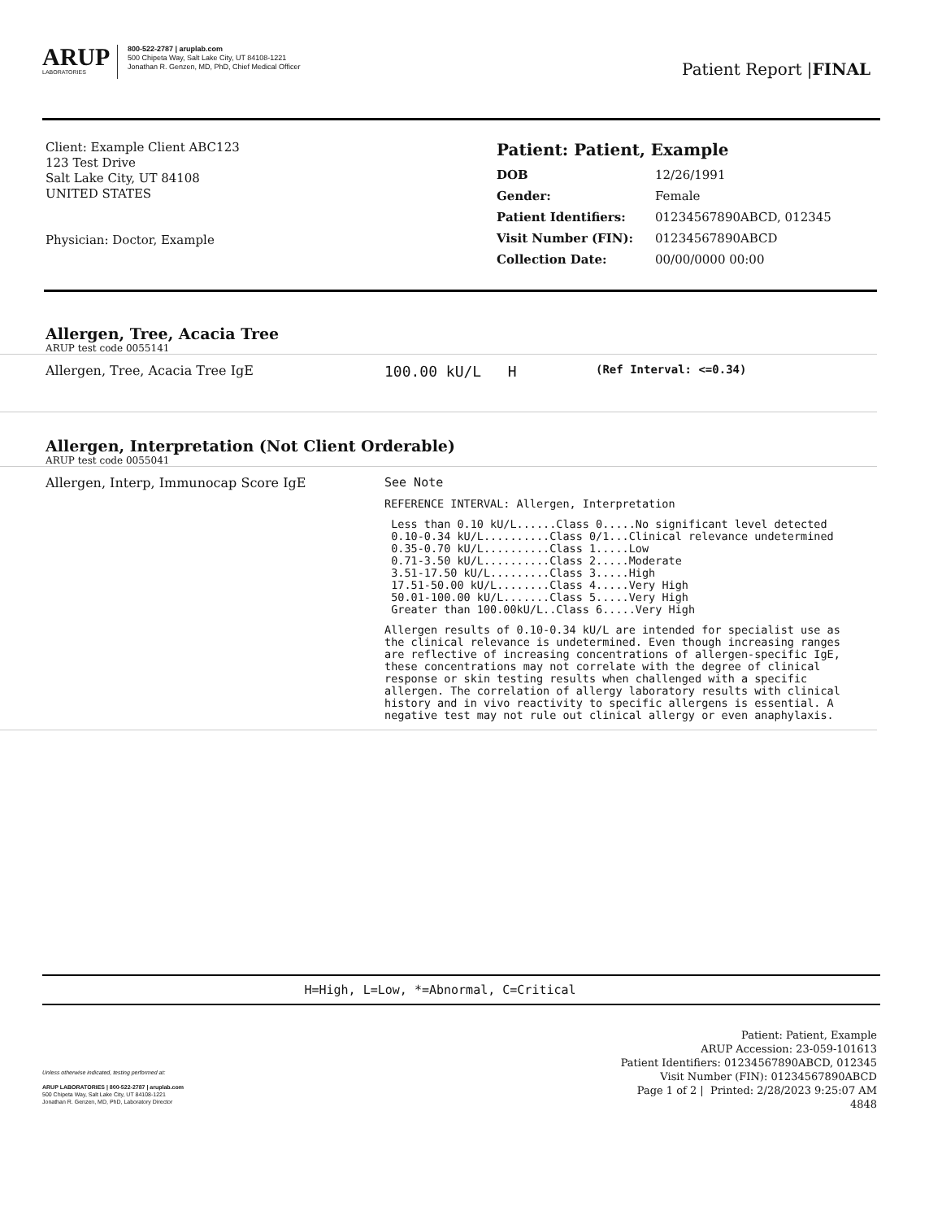ARUP
LABORATORIES
800-522-2787 | aruplab.com
500 Chipeta Way, Salt Lake City, UT 84108-1221
Jonathan R. Genzen, MD, PhD, Chief Medical Officer
Patient Report |FINAL
Client: Example Client ABC123
123 Test Drive
Salt Lake City, UT 84108
UNITED STATES
Physician: Doctor, Example
Patient: Patient, Example
| DOB | 12/26/1991 |
| Gender: | Female |
| Patient Identifiers: | 01234567890ABCD, 012345 |
| Visit Number (FIN): | 01234567890ABCD |
| Collection Date: | 00/00/0000 00:00 |
Allergen, Tree, Acacia Tree
ARUP test code 0055141
Allergen, Tree, Acacia Tree IgE 100.00 kU/L H
(Ref Interval: <=0.34)
Allergen, Interpretation (Not Client Orderable)
ARUP test code 0055041
Allergen, Interp, Immunocap Score IgE See Note
REFERENCE INTERVAL: Allergen, Interpretation
 Less than 0.10 kU/L......Class 0.....No significant level detected
 0.10-0.34 kU/L..........Class 0/1...Clinical relevance undetermined
 0.35-0.70 kU/L..........Class 1.....Low
 0.71-3.50 kU/L..........Class 2.....Moderate
 3.51-17.50 kU/L.........Class 3.....High
 17.51-50.00 kU/L........Class 4.....Very High
 50.01-100.00 kU/L.......Class 5.....Very High
 Greater than 100.00kU/L..Class 6.....Very High
Allergen results of 0.10-0.34 kU/L are intended for specialist use as the clinical relevance is undetermined. Even though increasing ranges are reflective of increasing concentrations of allergen-specific IgE, these concentrations may not correlate with the degree of clinical response or skin testing results when challenged with a specific allergen. The correlation of allergy laboratory results with clinical history and in vivo reactivity to specific allergens is essential. A negative test may not rule out clinical allergy or even anaphylaxis.
H=High, L=Low, *=Abnormal, C=Critical
Unless otherwise indicated, testing performed at:
ARUP LABORATORIES | 800-522-2787 | aruplab.com
500 Chipeta Way, Salt Lake City, UT 84108-1221
Jonathan R. Genzen, MD, PhD, Laboratory Director
Patient: Patient, Example
ARUP Accession: 23-059-101613
Patient Identifiers: 01234567890ABCD, 012345
Visit Number (FIN): 01234567890ABCD
Page 1 of 2 | Printed: 2/28/2023 9:25:07 AM
4848